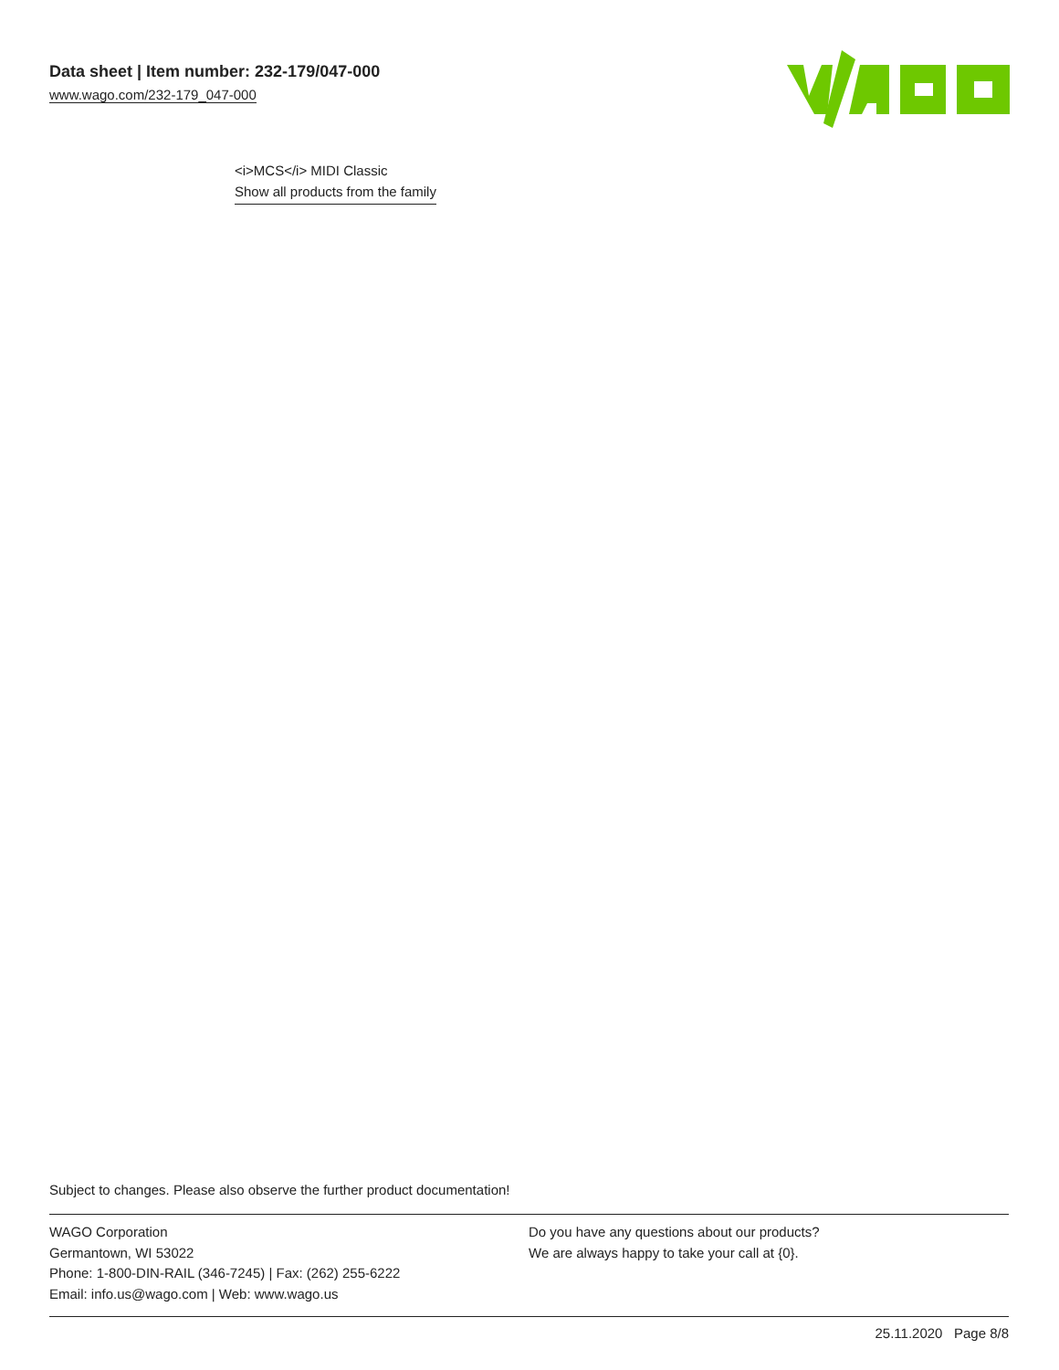Data sheet | Item number: 232-179/047-000
www.wago.com/232-179_047-000
<i>MCS</i> MIDI Classic
Show all products from the family
Subject to changes. Please also observe the further product documentation!
WAGO Corporation
Germantown, WI 53022
Phone: 1-800-DIN-RAIL (346-7245) | Fax: (262) 255-6222
Email: info.us@wago.com | Web: www.wago.us
Do you have any questions about our products?
We are always happy to take your call at {0}.
25.11.2020 Page 8/8